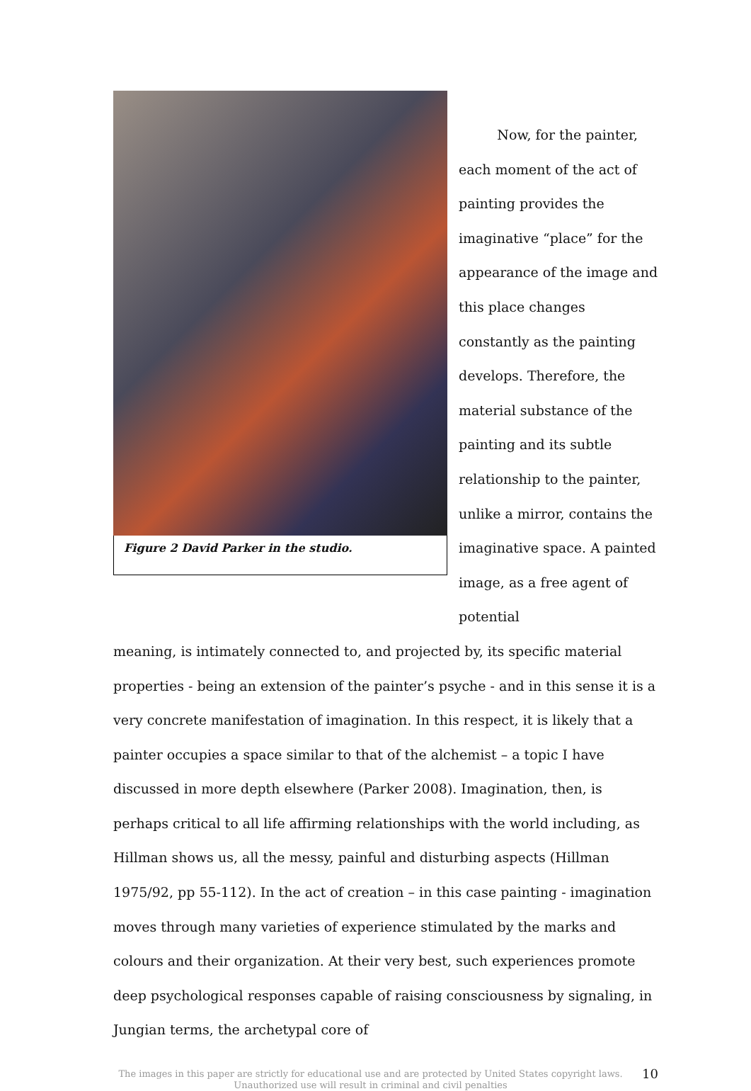Figure 2 David Parker in the studio.
Now, for the painter, each moment of the act of painting provides the imaginative “place” for the appearance of the image and this place changes constantly as the painting develops. Therefore, the material substance of the painting and its subtle relationship to the painter, unlike a mirror, contains the imaginative space. A painted image, as a free agent of potential
meaning, is intimately connected to, and projected by, its specific material properties - being an extension of the painter’s psyche - and in this sense it is a very concrete manifestation of imagination. In this respect, it is likely that a painter occupies a space similar to that of the alchemist – a topic I have discussed in more depth elsewhere (Parker 2008). Imagination, then, is perhaps critical to all life affirming relationships with the world including, as Hillman shows us, all the messy, painful and disturbing aspects (Hillman 1975/92, pp 55-112). In the act of creation – in this case painting - imagination moves through many varieties of experience stimulated by the marks and colours and their organization. At their very best, such experiences promote deep psychological responses capable of raising consciousness by signaling, in Jungian terms, the archetypal core of
The images in this paper are strictly for educational use and are protected by United States copyright laws.
Unauthorized use will result in criminal and civil penalties
10